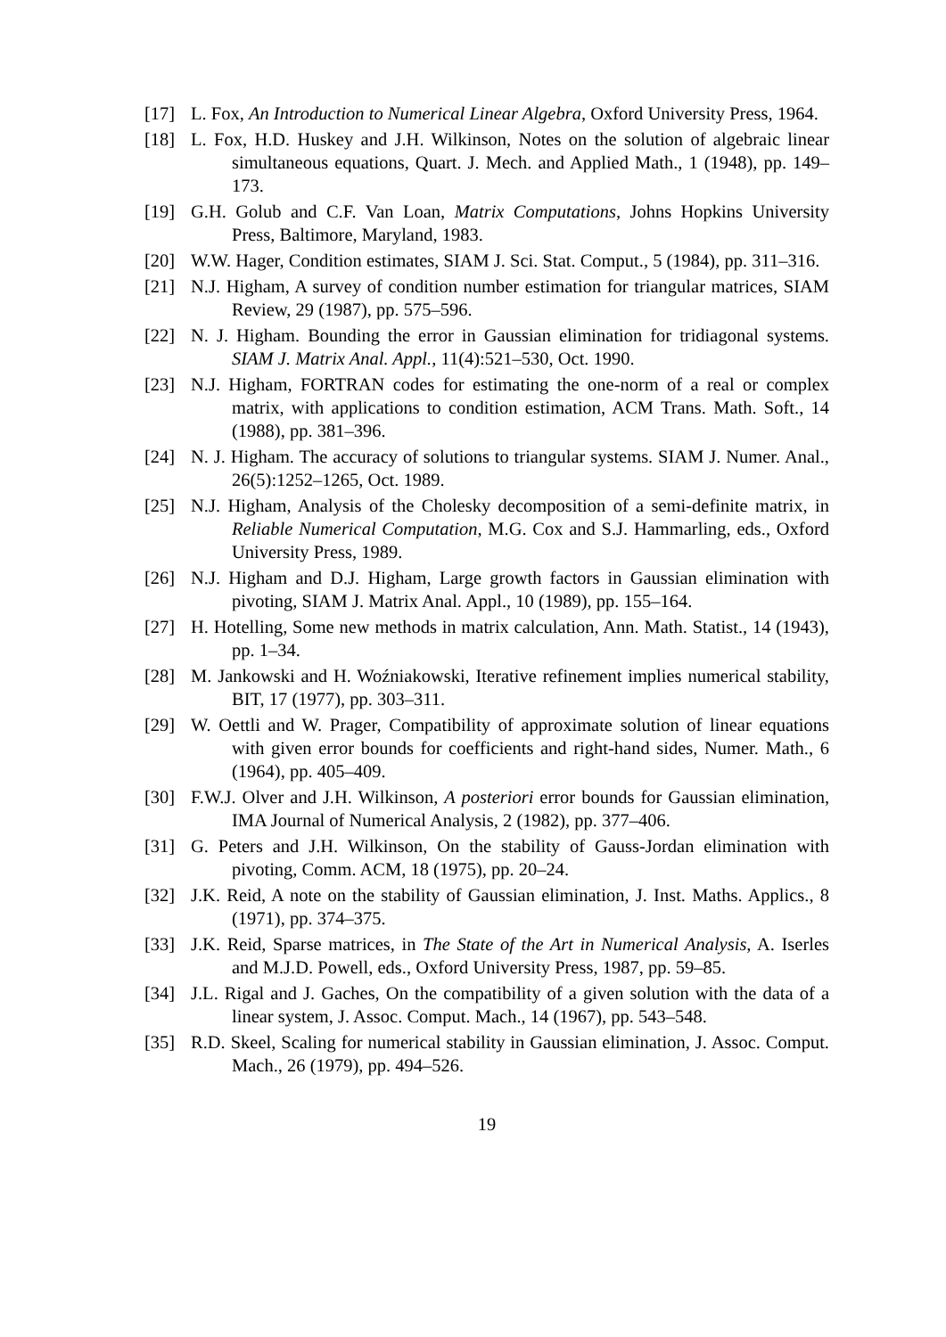[17] L. Fox, An Introduction to Numerical Linear Algebra, Oxford University Press, 1964.
[18] L. Fox, H.D. Huskey and J.H. Wilkinson, Notes on the solution of algebraic linear simultaneous equations, Quart. J. Mech. and Applied Math., 1 (1948), pp. 149–173.
[19] G.H. Golub and C.F. Van Loan, Matrix Computations, Johns Hopkins University Press, Baltimore, Maryland, 1983.
[20] W.W. Hager, Condition estimates, SIAM J. Sci. Stat. Comput., 5 (1984), pp. 311–316.
[21] N.J. Higham, A survey of condition number estimation for triangular matrices, SIAM Review, 29 (1987), pp. 575–596.
[22] N. J. Higham. Bounding the error in Gaussian elimination for tridiagonal systems. SIAM J. Matrix Anal. Appl., 11(4):521–530, Oct. 1990.
[23] N.J. Higham, FORTRAN codes for estimating the one-norm of a real or complex matrix, with applications to condition estimation, ACM Trans. Math. Soft., 14 (1988), pp. 381–396.
[24] N. J. Higham. The accuracy of solutions to triangular systems. SIAM J. Numer. Anal., 26(5):1252–1265, Oct. 1989.
[25] N.J. Higham, Analysis of the Cholesky decomposition of a semi-definite matrix, in Reliable Numerical Computation, M.G. Cox and S.J. Hammarling, eds., Oxford University Press, 1989.
[26] N.J. Higham and D.J. Higham, Large growth factors in Gaussian elimination with pivoting, SIAM J. Matrix Anal. Appl., 10 (1989), pp. 155–164.
[27] H. Hotelling, Some new methods in matrix calculation, Ann. Math. Statist., 14 (1943), pp. 1–34.
[28] M. Jankowski and H. Woźniakowski, Iterative refinement implies numerical stability, BIT, 17 (1977), pp. 303–311.
[29] W. Oettli and W. Prager, Compatibility of approximate solution of linear equations with given error bounds for coefficients and right-hand sides, Numer. Math., 6 (1964), pp. 405–409.
[30] F.W.J. Olver and J.H. Wilkinson, A posteriori error bounds for Gaussian elimination, IMA Journal of Numerical Analysis, 2 (1982), pp. 377–406.
[31] G. Peters and J.H. Wilkinson, On the stability of Gauss-Jordan elimination with pivoting, Comm. ACM, 18 (1975), pp. 20–24.
[32] J.K. Reid, A note on the stability of Gaussian elimination, J. Inst. Maths. Applics., 8 (1971), pp. 374–375.
[33] J.K. Reid, Sparse matrices, in The State of the Art in Numerical Analysis, A. Iserles and M.J.D. Powell, eds., Oxford University Press, 1987, pp. 59–85.
[34] J.L. Rigal and J. Gaches, On the compatibility of a given solution with the data of a linear system, J. Assoc. Comput. Mach., 14 (1967), pp. 543–548.
[35] R.D. Skeel, Scaling for numerical stability in Gaussian elimination, J. Assoc. Comput. Mach., 26 (1979), pp. 494–526.
19